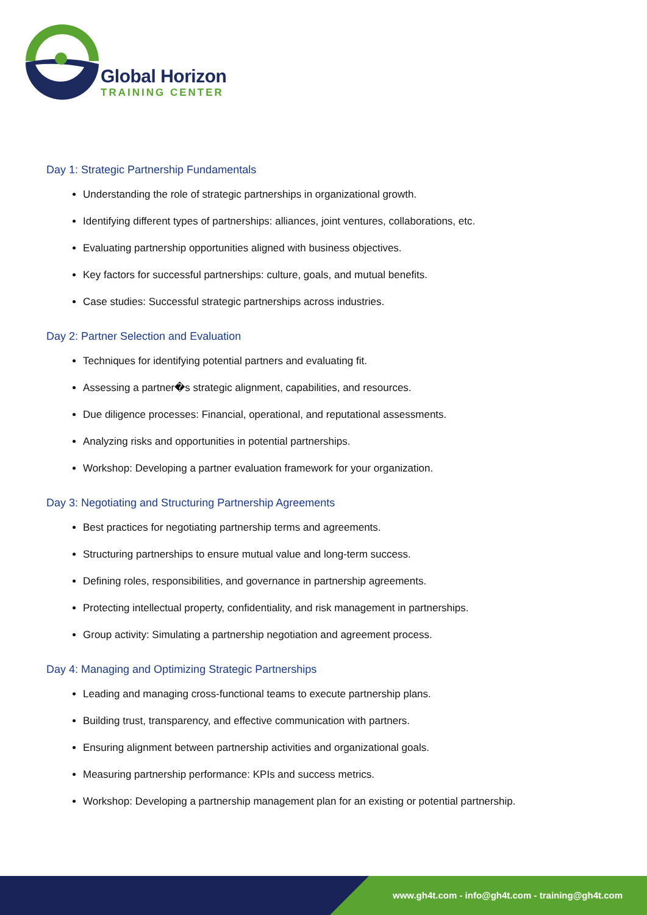Global Horizon
TRAINING CENTER
Day 1: Strategic Partnership Fundamentals
Understanding the role of strategic partnerships in organizational growth.
Identifying different types of partnerships: alliances, joint ventures, collaborations, etc.
Evaluating partnership opportunities aligned with business objectives.
Key factors for successful partnerships: culture, goals, and mutual benefits.
Case studies: Successful strategic partnerships across industries.
Day 2: Partner Selection and Evaluation
Techniques for identifying potential partners and evaluating fit.
Assessing a partner�s strategic alignment, capabilities, and resources.
Due diligence processes: Financial, operational, and reputational assessments.
Analyzing risks and opportunities in potential partnerships.
Workshop: Developing a partner evaluation framework for your organization.
Day 3: Negotiating and Structuring Partnership Agreements
Best practices for negotiating partnership terms and agreements.
Structuring partnerships to ensure mutual value and long-term success.
Defining roles, responsibilities, and governance in partnership agreements.
Protecting intellectual property, confidentiality, and risk management in partnerships.
Group activity: Simulating a partnership negotiation and agreement process.
Day 4: Managing and Optimizing Strategic Partnerships
Leading and managing cross-functional teams to execute partnership plans.
Building trust, transparency, and effective communication with partners.
Ensuring alignment between partnership activities and organizational goals.
Measuring partnership performance: KPIs and success metrics.
Workshop: Developing a partnership management plan for an existing or potential partnership.
www.gh4t.com - info@gh4t.com - training@gh4t.com